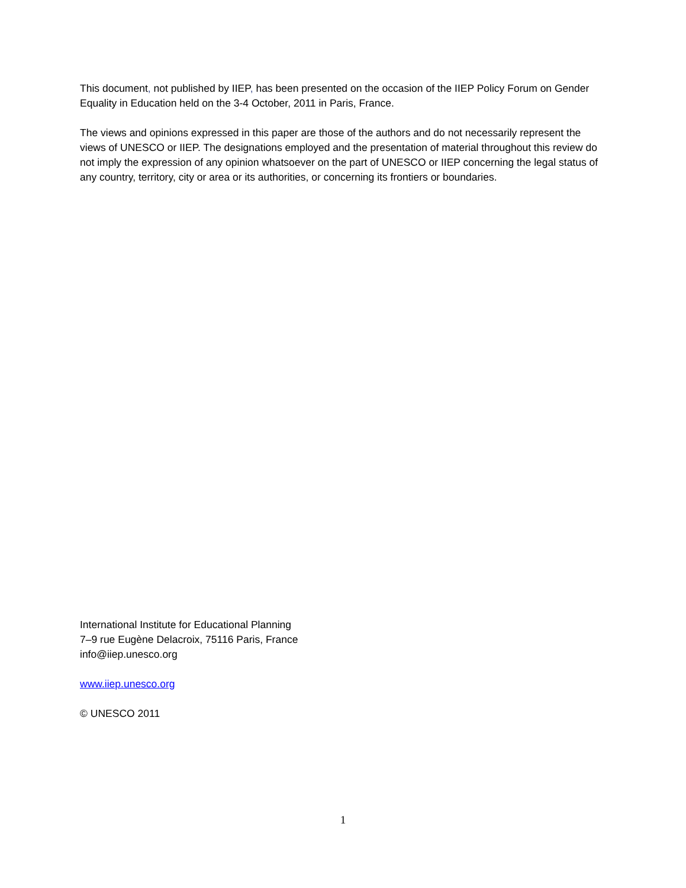This document, not published by IIEP, has been presented on the occasion of the IIEP Policy Forum on Gender Equality in Education held on the 3-4 October, 2011 in Paris, France.
The views and opinions expressed in this paper are those of the authors and do not necessarily represent the views of UNESCO or IIEP. The designations employed and the presentation of material throughout this review do not imply the expression of any opinion whatsoever on the part of UNESCO or IIEP concerning the legal status of any country, territory, city or area or its authorities, or concerning its frontiers or boundaries.
International Institute for Educational Planning
7–9 rue Eugène Delacroix, 75116 Paris, France
info@iiep.unesco.org
www.iiep.unesco.org
© UNESCO 2011
1